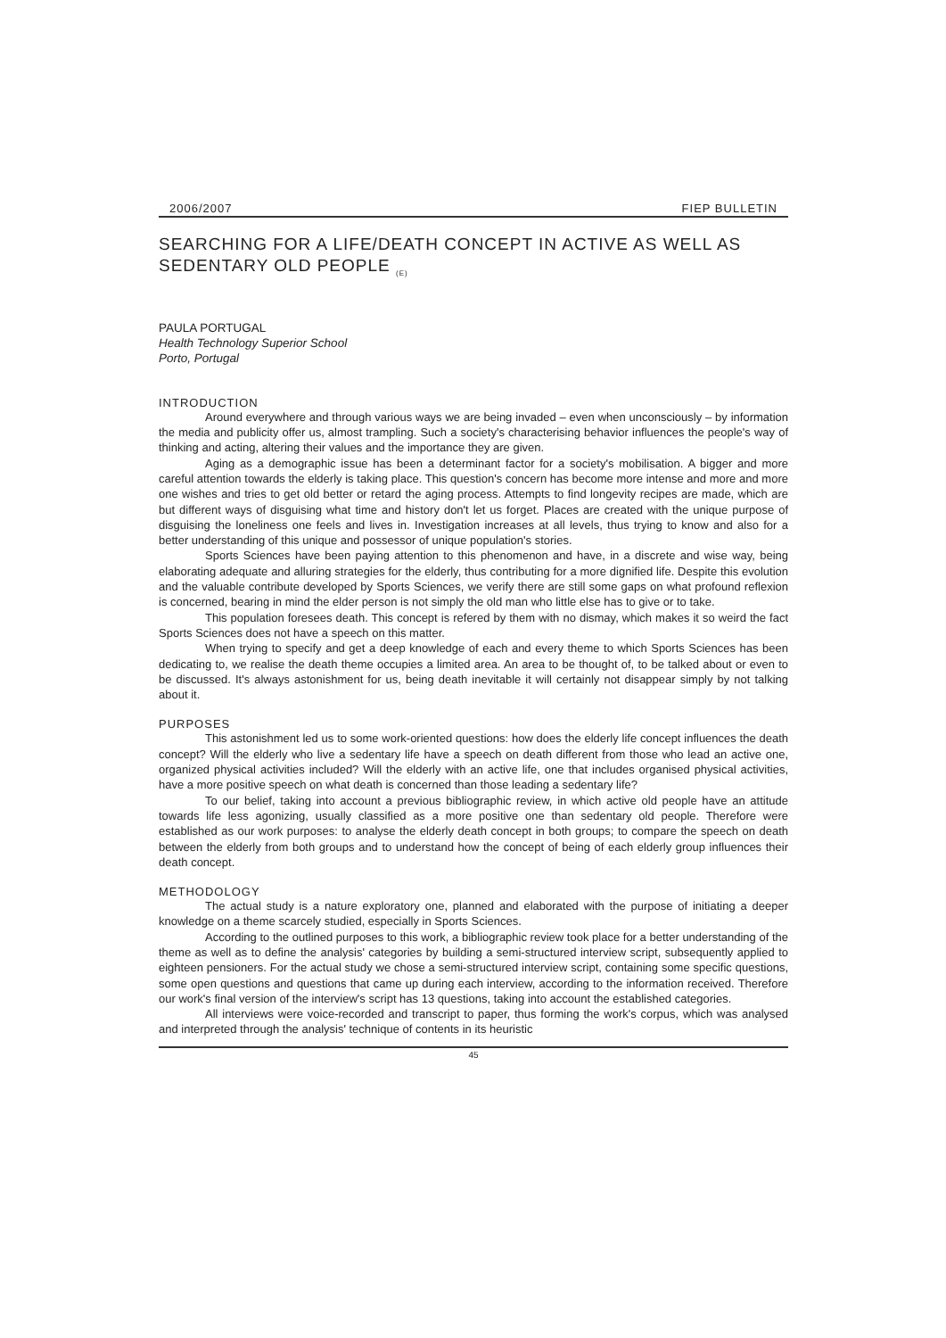2006/2007 FIEP BULLETIN
SEARCHING FOR A LIFE/DEATH CONCEPT IN ACTIVE AS WELL AS SEDENTARY OLD PEOPLE <sub>(E)</sub>
PAULA PORTUGAL
Health Technology Superior School
Porto, Portugal
INTRODUCTION
Around everywhere and through various ways we are being invaded – even when unconsciously – by information the media and publicity offer us, almost trampling. Such a society's characterising behavior influences the people's way of thinking and acting, altering their values and the importance they are given.
Aging as a demographic issue has been a determinant factor for a society's mobilisation. A bigger and more careful attention towards the elderly is taking place. This question's concern has become more intense and more and more one wishes and tries to get old better or retard the aging process. Attempts to find longevity recipes are made, which are but different ways of disguising what time and history don't let us forget. Places are created with the unique purpose of disguising the loneliness one feels and lives in. Investigation increases at all levels, thus trying to know and also for a better understanding of this unique and possessor of unique population's stories.
Sports Sciences have been paying attention to this phenomenon and have, in a discrete and wise way, being elaborating adequate and alluring strategies for the elderly, thus contributing for a more dignified life. Despite this evolution and the valuable contribute developed by Sports Sciences, we verify there are still some gaps on what profound reflexion is concerned, bearing in mind the elder person is not simply the old man who little else has to give or to take.
This population foresees death. This concept is refered by them with no dismay, which makes it so weird the fact Sports Sciences does not have a speech on this matter.
When trying to specify and get a deep knowledge of each and every theme to which Sports Sciences has been dedicating to, we realise the death theme occupies a limited area. An area to be thought of, to be talked about or even to be discussed. It's always astonishment for us, being death inevitable it will certainly not disappear simply by not talking about it.
PURPOSES
This astonishment led us to some work-oriented questions: how does the elderly life concept influences the death concept? Will the elderly who live a sedentary life have a speech on death different from those who lead an active one, organized physical activities included? Will the elderly with an active life, one that includes organised physical activities, have a more positive speech on what death is concerned than those leading a sedentary life?
To our belief, taking into account a previous bibliographic review, in which active old people have an attitude towards life less agonizing, usually classified as a more positive one than sedentary old people. Therefore were established as our work purposes: to analyse the elderly death concept in both groups; to compare the speech on death between the elderly from both groups and to understand how the concept of being of each elderly group influences their death concept.
METHODOLOGY
The actual study is a nature exploratory one, planned and elaborated with the purpose of initiating a deeper knowledge on a theme scarcely studied, especially in Sports Sciences.
According to the outlined purposes to this work, a bibliographic review took place for a better understanding of the theme as well as to define the analysis' categories by building a semi-structured interview script, subsequently applied to eighteen pensioners. For the actual study we chose a semi-structured interview script, containing some specific questions, some open questions and questions that came up during each interview, according to the information received. Therefore our work's final version of the interview's script has 13 questions, taking into account the established categories.
All interviews were voice-recorded and transcript to paper, thus forming the work's corpus, which was analysed and interpreted through the analysis' technique of contents in its heuristic
45